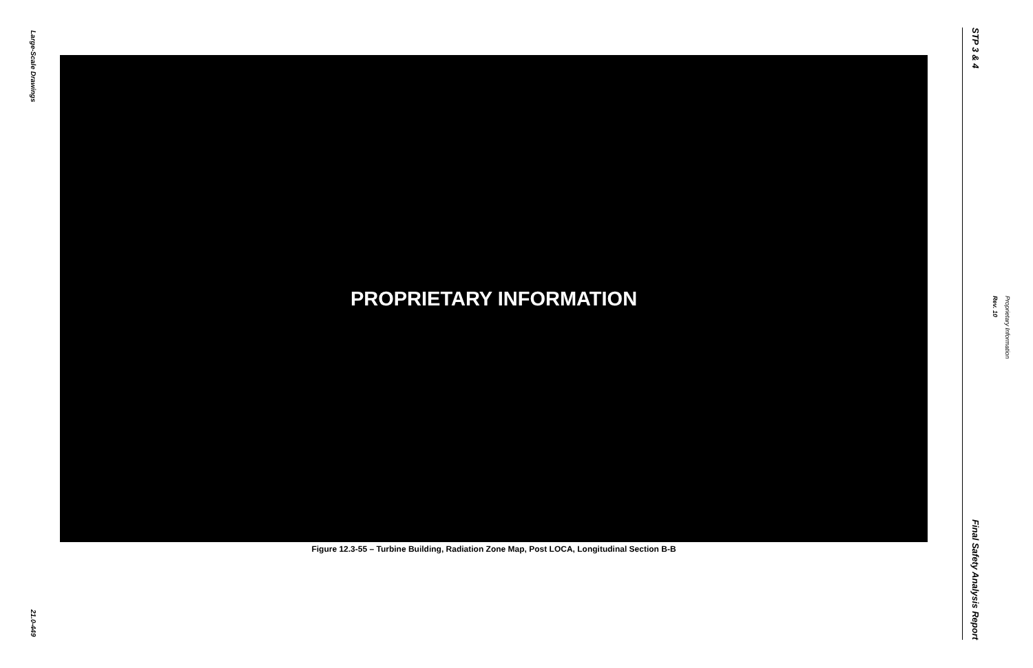Large-Scale Drawings
21.0-449
PROPRIETARY INFORMATION
Figure 12.3-55 – Turbine Building, Radiation Zone Map, Post LOCA, Longitudinal Section B-B
STP 3 & 4
Final Safety Analysis Report
Rev. 10
Proprietary Information